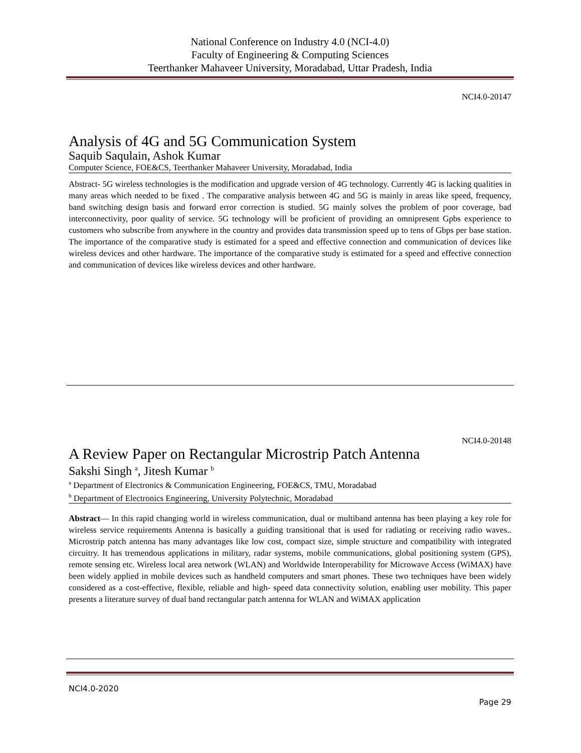National Conference on Industry 4.0 (NCI-4.0)
Faculty of Engineering & Computing Sciences
Teerthanker Mahaveer University, Moradabad, Uttar Pradesh, India
NCI4.0-20147
Analysis of 4G and 5G Communication System
Saquib Saqulain, Ashok Kumar
Computer Science, FOE&CS, Teerthanker Mahaveer University, Moradabad, India
Abstract- 5G wireless technologies is the modification and upgrade version of 4G technology. Currently 4G is lacking qualities in many areas which needed to be fixed . The comparative analysis between 4G and 5G is mainly in areas like speed, frequency, band switching design basis and forward error correction is studied. 5G mainly solves the problem of poor coverage, bad interconnectivity, poor quality of service. 5G technology will be proficient of providing an omnipresent Gpbs experience to customers who subscribe from anywhere in the country and provides data transmission speed up to tens of Gbps per base station. The importance of the comparative study is estimated for a speed and effective connection and communication of devices like wireless devices and other hardware. The importance of the comparative study is estimated for a speed and effective connection and communication of devices like wireless devices and other hardware.
NCI4.0-20148
A Review Paper on Rectangular Microstrip Patch Antenna
Sakshi Singh <sup>a</sup>, Jitesh Kumar <sup>b</sup>
<sup>a</sup> Department of Electronics & Communication Engineering, FOE&CS, TMU, Moradabad
<sup>b</sup> Department of Electronics Engineering, University Polytechnic, Moradabad
Abstract— In this rapid changing world in wireless communication, dual or multiband antenna has been playing a key role for wireless service requirements Antenna is basically a guiding transitional that is used for radiating or receiving radio waves.. Microstrip patch antenna has many advantages like low cost, compact size, simple structure and compatibility with integrated circuitry. It has tremendous applications in military, radar systems, mobile communications, global positioning system (GPS), remote sensing etc. Wireless local area network (WLAN) and Worldwide Interoperability for Microwave Access (WiMAX) have been widely applied in mobile devices such as handheld computers and smart phones. These two techniques have been widely considered as a cost-effective, flexible, reliable and high- speed data connectivity solution, enabling user mobility. This paper presents a literature survey of dual band rectangular patch antenna for WLAN and WiMAX application
NCI4.0-2020
Page 29